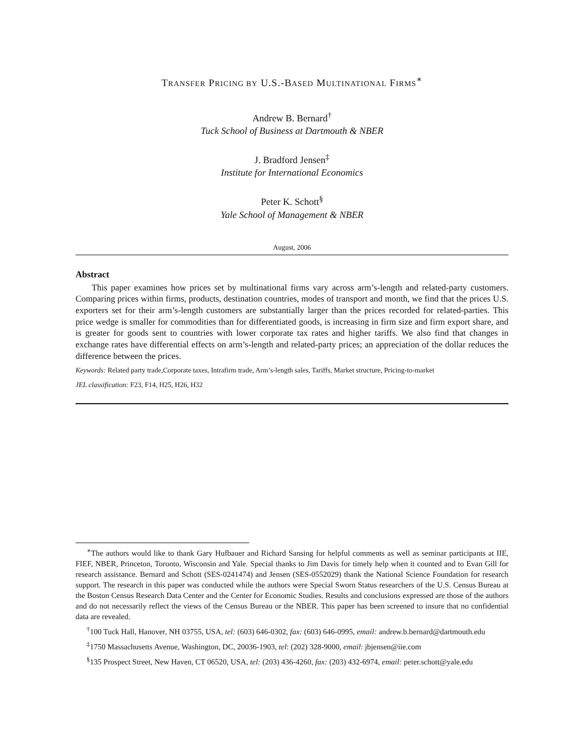TRANSFER PRICING BY U.S.-BASED MULTINATIONAL FIRMS<sup>∗</sup>
Andrew B. Bernard<sup>†</sup>
Tuck School of Business at Dartmouth & NBER
J. Bradford Jensen<sup>‡</sup>
Institute for International Economics
Peter K. Schott<sup>§</sup>
Yale School of Management & NBER
August, 2006
Abstract
This paper examines how prices set by multinational firms vary across arm’s-length and related-party customers. Comparing prices within firms, products, destination countries, modes of transport and month, we find that the prices U.S. exporters set for their arm’s-length customers are substantially larger than the prices recorded for related-parties. This price wedge is smaller for commodities than for differentiated goods, is increasing in firm size and firm export share, and is greater for goods sent to countries with lower corporate tax rates and higher tariffs. We also find that changes in exchange rates have differential effects on arm’s-length and related-party prices; an appreciation of the dollar reduces the difference between the prices.
Keywords: Related party trade,Corporate taxes, Intrafirm trade, Arm’s-length sales, Tariffs, Market structure, Pricing-to-market
JEL classification: F23, F14, H25, H26, H32
<sup>∗</sup>The authors would like to thank Gary Hufbauer and Richard Sansing for helpful comments as well as seminar participants at IIE, FIEF, NBER, Princeton, Toronto, Wisconsin and Yale. Special thanks to Jim Davis for timely help when it counted and to Evan Gill for research assistance. Bernard and Schott (SES-0241474) and Jensen (SES-0552029) thank the National Science Foundation for research support. The research in this paper was conducted while the authors were Special Sworn Status researchers of the U.S. Census Bureau at the Boston Census Research Data Center and the Center for Economic Studies. Results and conclusions expressed are those of the authors and do not necessarily reflect the views of the Census Bureau or the NBER. This paper has been screened to insure that no confidential data are revealed.
<sup>†</sup> 100 Tuck Hall, Hanover, NH 03755, USA, tel: (603) 646-0302, fax: (603) 646-0995, email: andrew.b.bernard@dartmouth.edu
<sup>‡</sup> 1750 Massachusetts Avenue, Washington, DC, 20036-1903, tel: (202) 328-9000, email: jbjensen@iie.com
<sup>§</sup> 135 Prospect Street, New Haven, CT 06520, USA, tel: (203) 436-4260, fax: (203) 432-6974, email: peter.schott@yale.edu